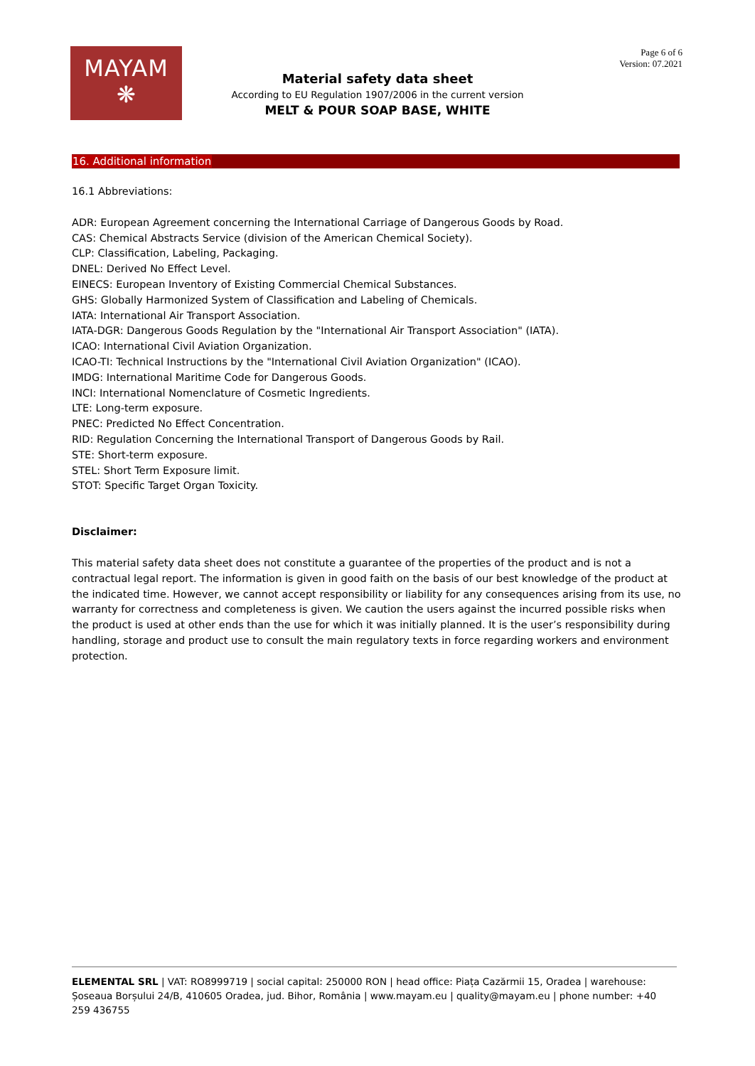MAYAM
❋
Page 6 of 6
Version: 07.2021
Material safety data sheet
According to EU Regulation 1907/2006 in the current version
MELT & POUR SOAP BASE, WHITE
16. Additional information
16.1 Abbreviations:
ADR: European Agreement concerning the International Carriage of Dangerous Goods by Road.
CAS: Chemical Abstracts Service (division of the American Chemical Society).
CLP: Classification, Labeling, Packaging.
DNEL: Derived No Effect Level.
EINECS: European Inventory of Existing Commercial Chemical Substances.
GHS: Globally Harmonized System of Classification and Labeling of Chemicals.
IATA: International Air Transport Association.
IATA-DGR: Dangerous Goods Regulation by the "International Air Transport Association" (IATA).
ICAO: International Civil Aviation Organization.
ICAO-TI: Technical Instructions by the "International Civil Aviation Organization" (ICAO).
IMDG: International Maritime Code for Dangerous Goods.
INCI: International Nomenclature of Cosmetic Ingredients.
LTE: Long-term exposure.
PNEC: Predicted No Effect Concentration.
RID: Regulation Concerning the International Transport of Dangerous Goods by Rail.
STE: Short-term exposure.
STEL: Short Term Exposure limit.
STOT: Specific Target Organ Toxicity.
Disclaimer:
This material safety data sheet does not constitute a guarantee of the properties of the product and is not a contractual legal report. The information is given in good faith on the basis of our best knowledge of the product at the indicated time. However, we cannot accept responsibility or liability for any consequences arising from its use, no warranty for correctness and completeness is given. We caution the users against the incurred possible risks when the product is used at other ends than the use for which it was initially planned. It is the user’s responsibility during handling, storage and product use to consult the main regulatory texts in force regarding workers and environment protection.
ELEMENTAL SRL | VAT: RO8999719 | social capital: 250000 RON | head office: Piața Cazărmii 15, Oradea | warehouse: Șoseaua Borșului 24/B, 410605 Oradea, jud. Bihor, România | www.mayam.eu | quality@mayam.eu | phone number: +40 259 436755